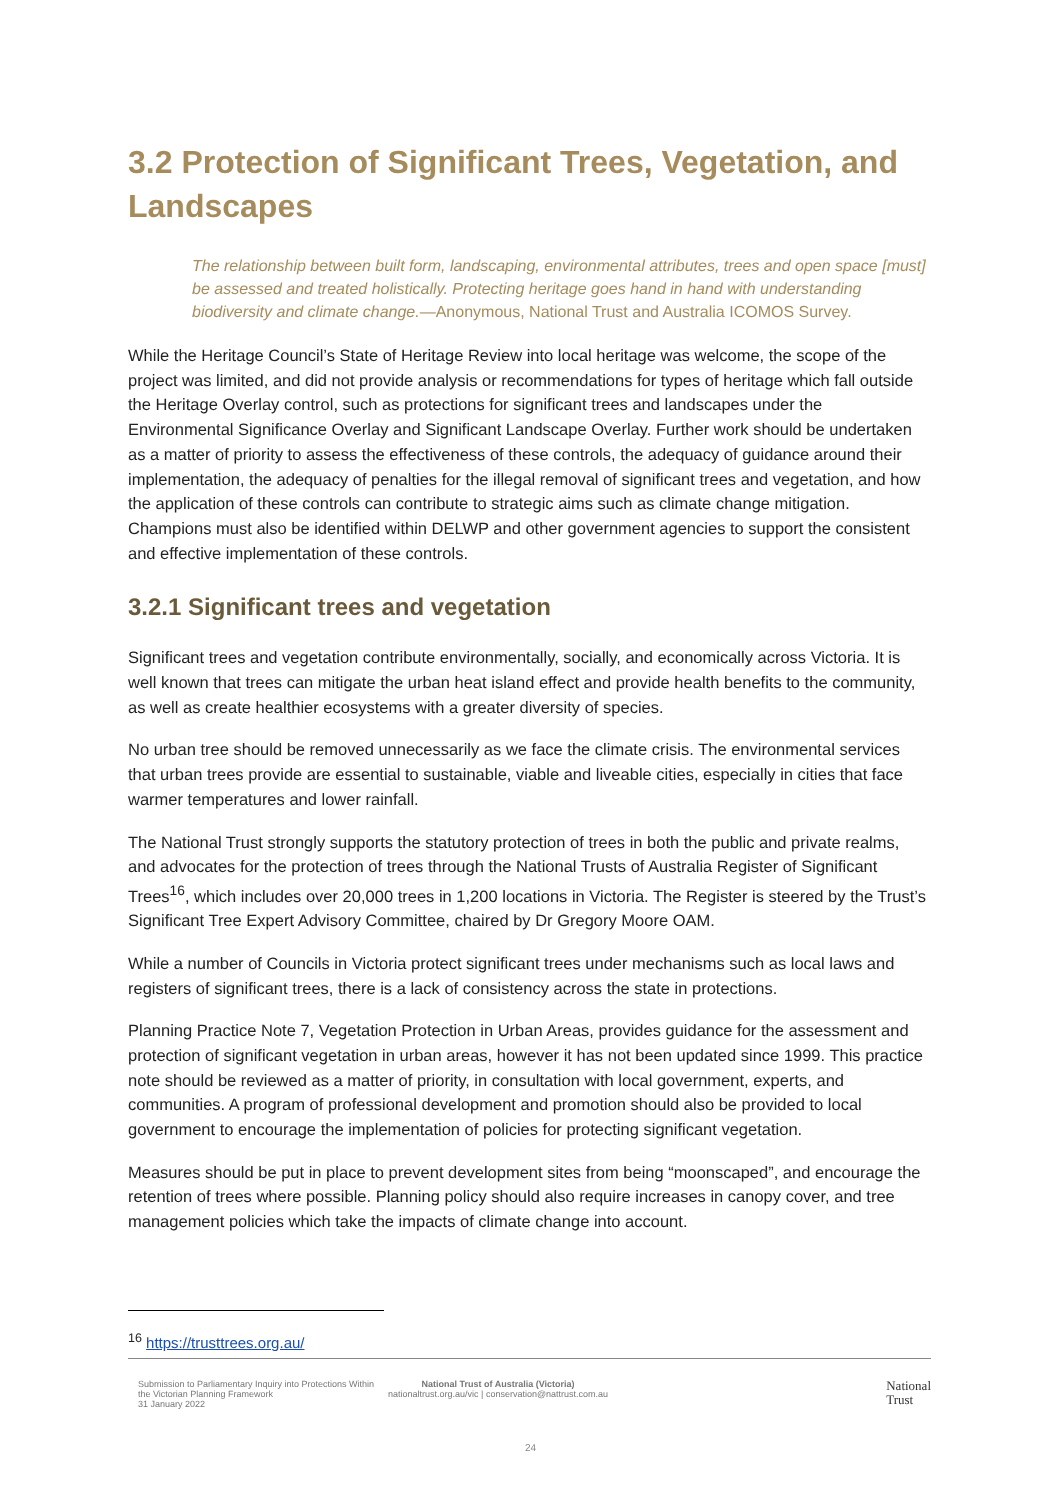3.2 Protection of Significant Trees, Vegetation, and Landscapes
The relationship between built form, landscaping, environmental attributes, trees and open space [must] be assessed and treated holistically. Protecting heritage goes hand in hand with understanding biodiversity and climate change.—Anonymous, National Trust and Australia ICOMOS Survey.
While the Heritage Council’s State of Heritage Review into local heritage was welcome, the scope of the project was limited, and did not provide analysis or recommendations for types of heritage which fall outside the Heritage Overlay control, such as protections for significant trees and landscapes under the Environmental Significance Overlay and Significant Landscape Overlay. Further work should be undertaken as a matter of priority to assess the effectiveness of these controls, the adequacy of guidance around their implementation, the adequacy of penalties for the illegal removal of significant trees and vegetation, and how the application of these controls can contribute to strategic aims such as climate change mitigation. Champions must also be identified within DELWP and other government agencies to support the consistent and effective implementation of these controls.
3.2.1 Significant trees and vegetation
Significant trees and vegetation contribute environmentally, socially, and economically across Victoria. It is well known that trees can mitigate the urban heat island effect and provide health benefits to the community, as well as create healthier ecosystems with a greater diversity of species.
No urban tree should be removed unnecessarily as we face the climate crisis. The environmental services that urban trees provide are essential to sustainable, viable and liveable cities, especially in cities that face warmer temperatures and lower rainfall.
The National Trust strongly supports the statutory protection of trees in both the public and private realms, and advocates for the protection of trees through the National Trusts of Australia Register of Significant Trees<sup>16</sup>, which includes over 20,000 trees in 1,200 locations in Victoria. The Register is steered by the Trust’s Significant Tree Expert Advisory Committee, chaired by Dr Gregory Moore OAM.
While a number of Councils in Victoria protect significant trees under mechanisms such as local laws and registers of significant trees, there is a lack of consistency across the state in protections.
Planning Practice Note 7, Vegetation Protection in Urban Areas, provides guidance for the assessment and protection of significant vegetation in urban areas, however it has not been updated since 1999. This practice note should be reviewed as a matter of priority, in consultation with local government, experts, and communities. A program of professional development and promotion should also be provided to local government to encourage the implementation of policies for protecting significant vegetation.
Measures should be put in place to prevent development sites from being “moonscaped”, and encourage the retention of trees where possible. Planning policy should also require increases in canopy cover, and tree management policies which take the impacts of climate change into account.
<sup>16</sup> https://trusttrees.org.au/
Submission to Parliamentary Inquiry into Protections Within the Victorian Planning Framework
31 January 2022
National Trust of Australia (Victoria)
nationaltrust.org.au/vic | conservation@nattrust.com.au
National
Trust
24